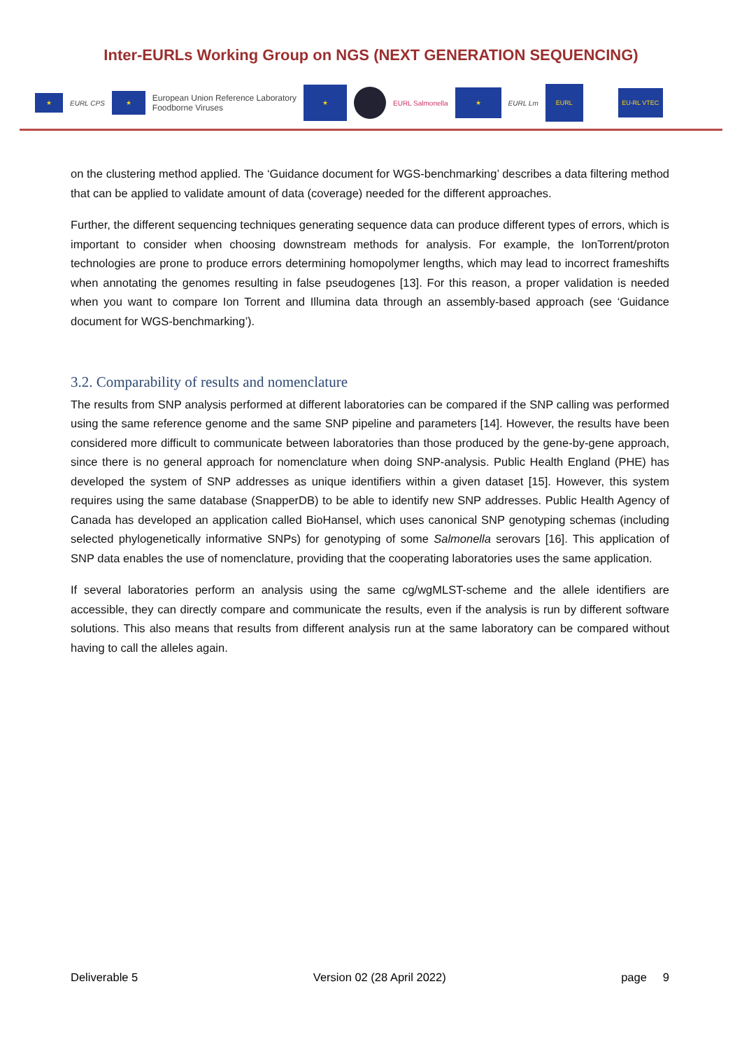Inter-EURLs Working Group on NGS (NEXT GENERATION SEQUENCING)
★
EURL CPS
★
European Union Reference Laboratory
Foodborne Viruses
★
EURL Salmonella
★
EURL Lm
EURL
EU-RL VTEC
on the clustering method applied. The ‘Guidance document for WGS-benchmarking’ describes a data filtering method that can be applied to validate amount of data (coverage) needed for the different approaches.
Further, the different sequencing techniques generating sequence data can produce different types of errors, which is important to consider when choosing downstream methods for analysis. For example, the IonTorrent/proton technologies are prone to produce errors determining homopolymer lengths, which may lead to incorrect frameshifts when annotating the genomes resulting in false pseudogenes [13]. For this reason, a proper validation is needed when you want to compare Ion Torrent and Illumina data through an assembly-based approach (see ‘Guidance document for WGS-benchmarking’).
3.2. Comparability of results and nomenclature
The results from SNP analysis performed at different laboratories can be compared if the SNP calling was performed using the same reference genome and the same SNP pipeline and parameters [14]. However, the results have been considered more difficult to communicate between laboratories than those produced by the gene-by-gene approach, since there is no general approach for nomenclature when doing SNP-analysis. Public Health England (PHE) has developed the system of SNP addresses as unique identifiers within a given dataset [15]. However, this system requires using the same database (SnapperDB) to be able to identify new SNP addresses. Public Health Agency of Canada has developed an application called BioHansel, which uses canonical SNP genotyping schemas (including selected phylogenetically informative SNPs) for genotyping of some Salmonella serovars [16]. This application of SNP data enables the use of nomenclature, providing that the cooperating laboratories uses the same application.
If several laboratories perform an analysis using the same cg/wgMLST-scheme and the allele identifiers are accessible, they can directly compare and communicate the results, even if the analysis is run by different software solutions. This also means that results from different analysis run at the same laboratory can be compared without having to call the alleles again.
Deliverable 5 Version 02 (28 April 2022) page 9